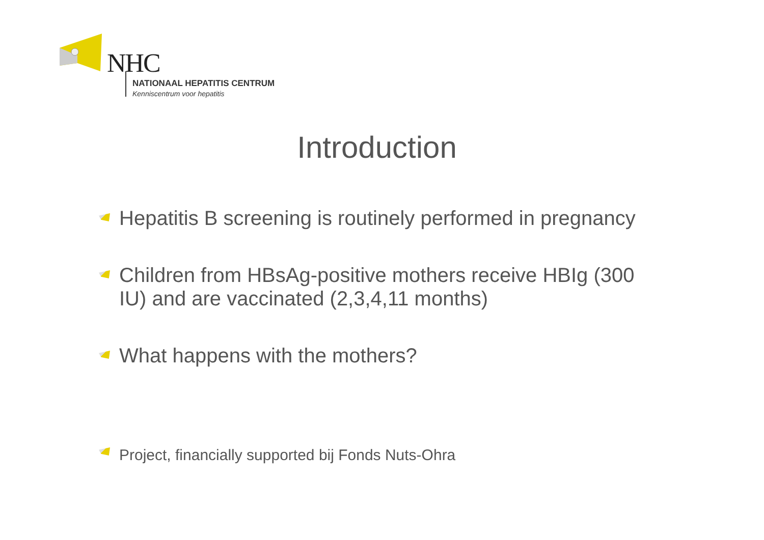NHC
NATIONAAL HEPATITIS CENTRUM
Kenniscentrum voor hepatitis
Introduction
Hepatitis B screening is routinely performed in pregnancy
Children from HBsAg-positive mothers receive HBIg (300 IU) and are vaccinated (2,3,4,11 months)
What happens with the mothers?
Project, financially supported bij Fonds Nuts-Ohra